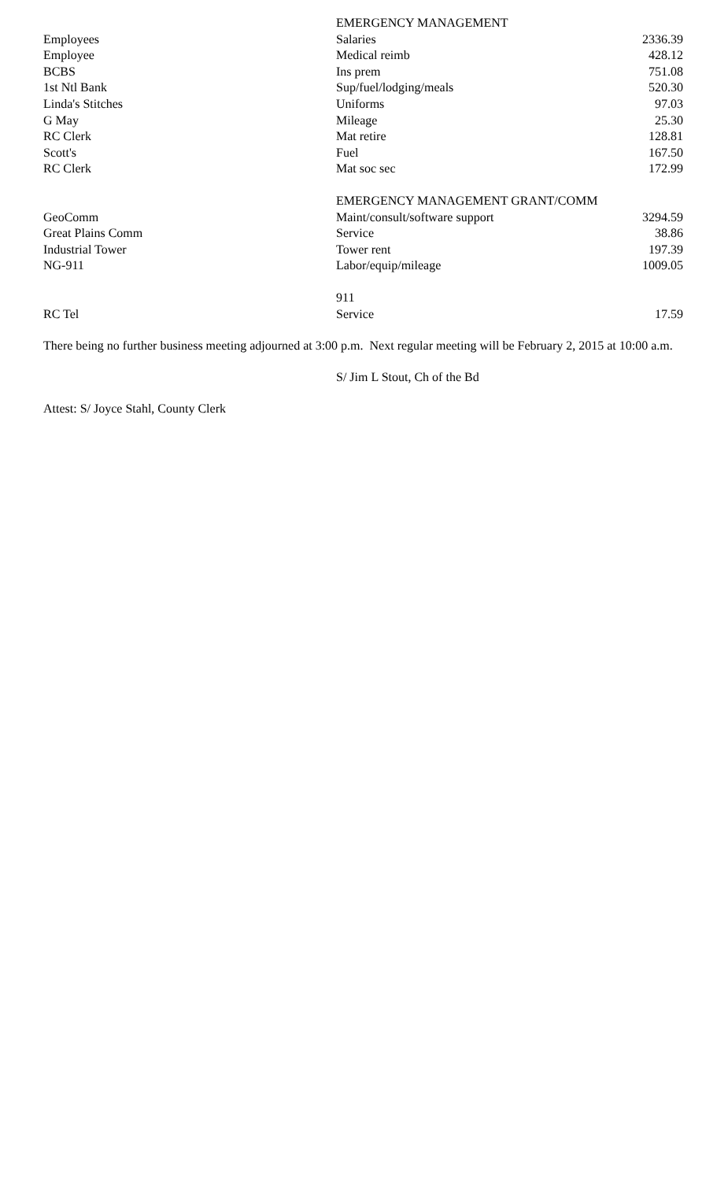| | EMERGENCY MANAGEMENT | |
| Employees | Salaries | 2336.39 |
| Employee | Medical reimb | 428.12 |
| BCBS | Ins prem | 751.08 |
| 1st Ntl Bank | Sup/fuel/lodging/meals | 520.30 |
| Linda's Stitches | Uniforms | 97.03 |
| G May | Mileage | 25.30 |
| RC Clerk | Mat retire | 128.81 |
| Scott's | Fuel | 167.50 |
| RC Clerk | Mat soc sec | 172.99 |
| | EMERGENCY MANAGEMENT GRANT/COMM | |
| GeoComm | Maint/consult/software support | 3294.59 |
| Great Plains Comm | Service | 38.86 |
| Industrial Tower | Tower rent | 197.39 |
| NG-911 | Labor/equip/mileage | 1009.05 |
| | 911 | |
| RC Tel | Service | 17.59 |
There being no further business meeting adjourned at 3:00 p.m. Next regular meeting will be February 2, 2015 at 10:00 a.m.
S/ Jim L Stout, Ch of the Bd
Attest: S/ Joyce Stahl, County Clerk